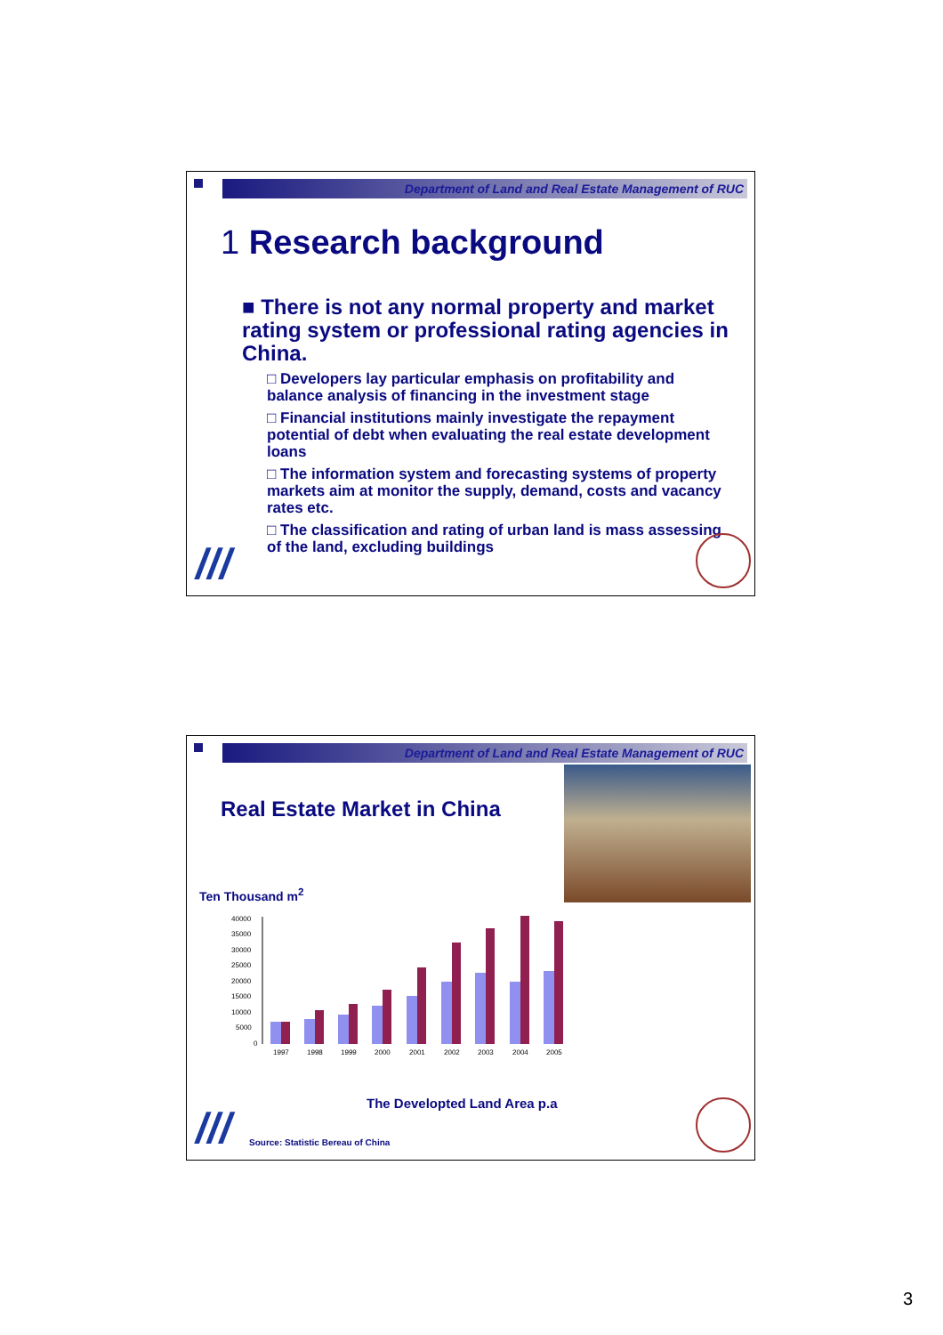Department of Land and Real Estate Management of RUC
1 Research background
■ There is not any normal property and market rating system or professional rating agencies in China.
□ Developers lay particular emphasis on profitability and balance analysis of financing in the investment stage
□ Financial institutions mainly investigate the repayment potential of debt when evaluating the real estate development loans
□ The information system and forecasting systems of property markets aim at monitor the supply, demand, costs and vacancy rates etc.
□ The classification and rating of urban land is mass assessing of the land, excluding buildings
///
Department of Land and Real Estate Management of RUC
Real Estate Market in China
Ten Thousand m<sup>2</sup>
40000
35000
30000
25000
20000
15000
10000
5000
0
1997
1998
1999
2000
2001
2002
2003
2004
2005
The Developted Land Area p.a
Source: Statistic Bereau of China
///
3